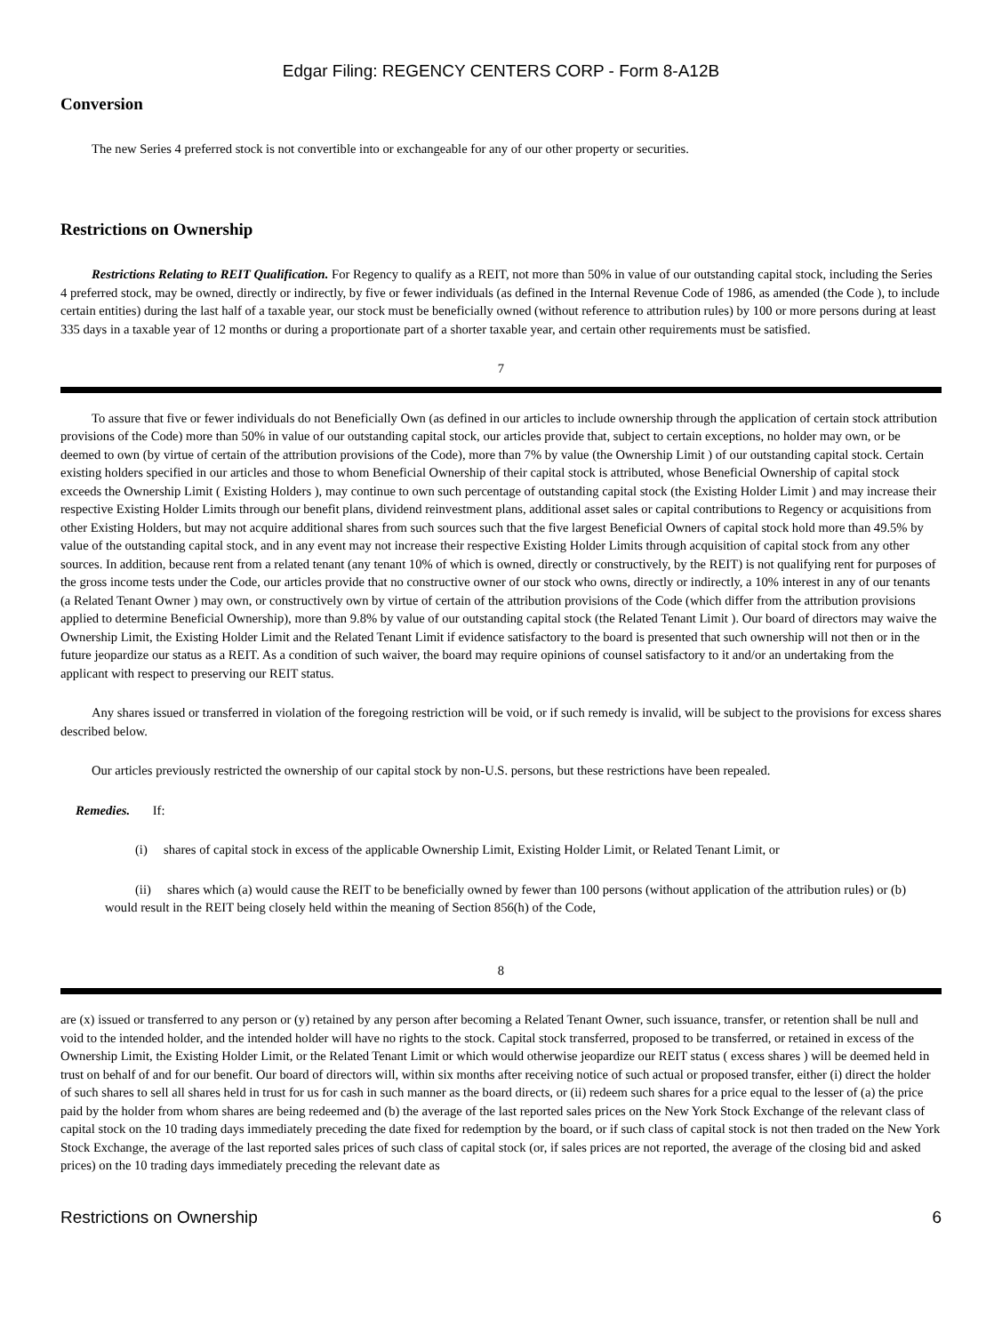Edgar Filing: REGENCY CENTERS CORP - Form 8-A12B
Conversion
The new Series 4 preferred stock is not convertible into or exchangeable for any of our other property or securities.
Restrictions on Ownership
Restrictions Relating to REIT Qualification. For Regency to qualify as a REIT, not more than 50% in value of our outstanding capital stock, including the Series 4 preferred stock, may be owned, directly or indirectly, by five or fewer individuals (as defined in the Internal Revenue Code of 1986, as amended (the Code ), to include certain entities) during the last half of a taxable year, our stock must be beneficially owned (without reference to attribution rules) by 100 or more persons during at least 335 days in a taxable year of 12 months or during a proportionate part of a shorter taxable year, and certain other requirements must be satisfied.
7
To assure that five or fewer individuals do not Beneficially Own (as defined in our articles to include ownership through the application of certain stock attribution provisions of the Code) more than 50% in value of our outstanding capital stock, our articles provide that, subject to certain exceptions, no holder may own, or be deemed to own (by virtue of certain of the attribution provisions of the Code), more than 7% by value (the Ownership Limit ) of our outstanding capital stock. Certain existing holders specified in our articles and those to whom Beneficial Ownership of their capital stock is attributed, whose Beneficial Ownership of capital stock exceeds the Ownership Limit ( Existing Holders ), may continue to own such percentage of outstanding capital stock (the Existing Holder Limit ) and may increase their respective Existing Holder Limits through our benefit plans, dividend reinvestment plans, additional asset sales or capital contributions to Regency or acquisitions from other Existing Holders, but may not acquire additional shares from such sources such that the five largest Beneficial Owners of capital stock hold more than 49.5% by value of the outstanding capital stock, and in any event may not increase their respective Existing Holder Limits through acquisition of capital stock from any other sources. In addition, because rent from a related tenant (any tenant 10% of which is owned, directly or constructively, by the REIT) is not qualifying rent for purposes of the gross income tests under the Code, our articles provide that no constructive owner of our stock who owns, directly or indirectly, a 10% interest in any of our tenants (a Related Tenant Owner ) may own, or constructively own by virtue of certain of the attribution provisions of the Code (which differ from the attribution provisions applied to determine Beneficial Ownership), more than 9.8% by value of our outstanding capital stock (the Related Tenant Limit ). Our board of directors may waive the Ownership Limit, the Existing Holder Limit and the Related Tenant Limit if evidence satisfactory to the board is presented that such ownership will not then or in the future jeopardize our status as a REIT. As a condition of such waiver, the board may require opinions of counsel satisfactory to it and/or an undertaking from the applicant with respect to preserving our REIT status.
Any shares issued or transferred in violation of the foregoing restriction will be void, or if such remedy is invalid, will be subject to the provisions for excess shares described below.
Our articles previously restricted the ownership of our capital stock by non-U.S. persons, but these restrictions have been repealed.
Remedies. If:
(i) shares of capital stock in excess of the applicable Ownership Limit, Existing Holder Limit, or Related Tenant Limit, or
(ii) shares which (a) would cause the REIT to be beneficially owned by fewer than 100 persons (without application of the attribution rules) or (b) would result in the REIT being closely held within the meaning of Section 856(h) of the Code,
8
are (x) issued or transferred to any person or (y) retained by any person after becoming a Related Tenant Owner, such issuance, transfer, or retention shall be null and void to the intended holder, and the intended holder will have no rights to the stock. Capital stock transferred, proposed to be transferred, or retained in excess of the Ownership Limit, the Existing Holder Limit, or the Related Tenant Limit or which would otherwise jeopardize our REIT status ( excess shares ) will be deemed held in trust on behalf of and for our benefit. Our board of directors will, within six months after receiving notice of such actual or proposed transfer, either (i) direct the holder of such shares to sell all shares held in trust for us for cash in such manner as the board directs, or (ii) redeem such shares for a price equal to the lesser of (a) the price paid by the holder from whom shares are being redeemed and (b) the average of the last reported sales prices on the New York Stock Exchange of the relevant class of capital stock on the 10 trading days immediately preceding the date fixed for redemption by the board, or if such class of capital stock is not then traded on the New York Stock Exchange, the average of the last reported sales prices of such class of capital stock (or, if sales prices are not reported, the average of the closing bid and asked prices) on the 10 trading days immediately preceding the relevant date as
Restrictions on Ownership 6